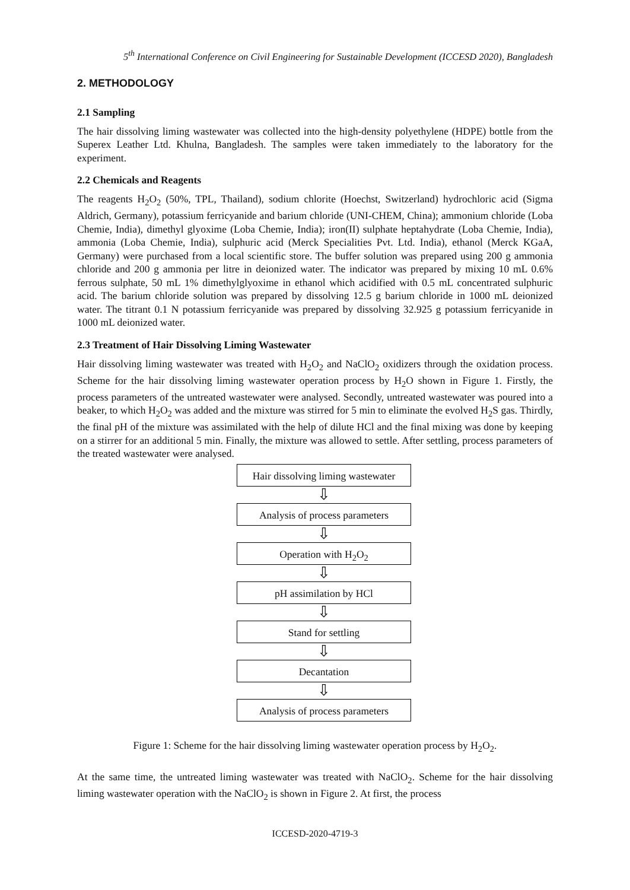5<sup>th</sup> International Conference on Civil Engineering for Sustainable Development (ICCESD 2020), Bangladesh
2. METHODOLOGY
2.1 Sampling
The hair dissolving liming wastewater was collected into the high-density polyethylene (HDPE) bottle from the Superex Leather Ltd. Khulna, Bangladesh. The samples were taken immediately to the laboratory for the experiment.
2.2 Chemicals and Reagents
The reagents H<sub>2</sub>O<sub>2</sub> (50%, TPL, Thailand), sodium chlorite (Hoechst, Switzerland) hydrochloric acid (Sigma Aldrich, Germany), potassium ferricyanide and barium chloride (UNI-CHEM, China); ammonium chloride (Loba Chemie, India), dimethyl glyoxime (Loba Chemie, India); iron(II) sulphate heptahydrate (Loba Chemie, India), ammonia (Loba Chemie, India), sulphuric acid (Merck Specialities Pvt. Ltd. India), ethanol (Merck KGaA, Germany) were purchased from a local scientific store. The buffer solution was prepared using 200 g ammonia chloride and 200 g ammonia per litre in deionized water. The indicator was prepared by mixing 10 mL 0.6% ferrous sulphate, 50 mL 1% dimethylglyoxime in ethanol which acidified with 0.5 mL concentrated sulphuric acid. The barium chloride solution was prepared by dissolving 12.5 g barium chloride in 1000 mL deionized water. The titrant 0.1 N potassium ferricyanide was prepared by dissolving 32.925 g potassium ferricyanide in 1000 mL deionized water.
2.3 Treatment of Hair Dissolving Liming Wastewater
Hair dissolving liming wastewater was treated with H<sub>2</sub>O<sub>2</sub> and NaClO<sub>2</sub> oxidizers through the oxidation process. Scheme for the hair dissolving liming wastewater operation process by H<sub>2</sub>O shown in Figure 1. Firstly, the process parameters of the untreated wastewater were analysed. Secondly, untreated wastewater was poured into a beaker, to which H<sub>2</sub>O<sub>2</sub> was added and the mixture was stirred for 5 min to eliminate the evolved H<sub>2</sub>S gas. Thirdly, the final pH of the mixture was assimilated with the help of dilute HCl and the final mixing was done by keeping on a stirrer for an additional 5 min. Finally, the mixture was allowed to settle. After settling, process parameters of the treated wastewater were analysed.
Hair dissolving liming wastewater
⇩
Analysis of process parameters
⇩
Operation with H<sub>2</sub>O<sub>2</sub>
⇩
pH assimilation by HCl
⇩
Stand for settling
⇩
Decantation
⇩
Analysis of process parameters
Figure 1: Scheme for the hair dissolving liming wastewater operation process by H<sub>2</sub>O<sub>2</sub>.
At the same time, the untreated liming wastewater was treated with NaClO<sub>2</sub>. Scheme for the hair dissolving liming wastewater operation with the NaClO<sub>2</sub> is shown in Figure 2. At first, the process
ICCESD-2020-4719-3